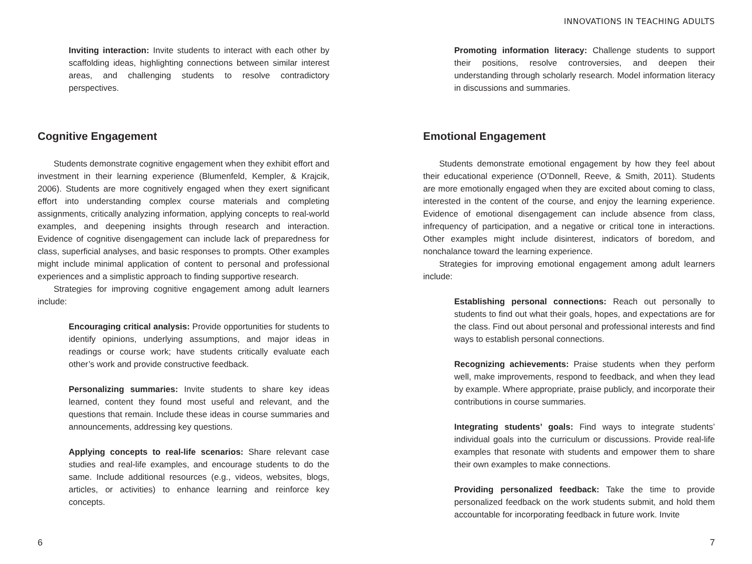Inviting interaction: Invite students to interact with each other by scaffolding ideas, highlighting connections between similar interest areas, and challenging students to resolve contradictory perspectives.
Cognitive Engagement
Students demonstrate cognitive engagement when they exhibit effort and investment in their learning experience (Blumenfeld, Kempler, & Krajcik, 2006). Students are more cognitively engaged when they exert significant effort into understanding complex course materials and completing assignments, critically analyzing information, applying concepts to real-world examples, and deepening insights through research and interaction. Evidence of cognitive disengagement can include lack of preparedness for class, superficial analyses, and basic responses to prompts. Other examples might include minimal application of content to personal and professional experiences and a simplistic approach to finding supportive research.
Strategies for improving cognitive engagement among adult learners include:
Encouraging critical analysis: Provide opportunities for students to identify opinions, underlying assumptions, and major ideas in readings or course work; have students critically evaluate each other’s work and provide constructive feedback.
Personalizing summaries: Invite students to share key ideas learned, content they found most useful and relevant, and the questions that remain. Include these ideas in course summaries and announcements, addressing key questions.
Applying concepts to real-life scenarios: Share relevant case studies and real-life examples, and encourage students to do the same. Include additional resources (e.g., videos, websites, blogs, articles, or activities) to enhance learning and reinforce key concepts.
6
INNOVATIONS IN TEACHING ADULTS
Promoting information literacy: Challenge students to support their positions, resolve controversies, and deepen their understanding through scholarly research. Model information literacy in discussions and summaries.
Emotional Engagement
Students demonstrate emotional engagement by how they feel about their educational experience (O’Donnell, Reeve, & Smith, 2011). Students are more emotionally engaged when they are excited about coming to class, interested in the content of the course, and enjoy the learning experience. Evidence of emotional disengagement can include absence from class, infrequency of participation, and a negative or critical tone in interactions. Other examples might include disinterest, indicators of boredom, and nonchalance toward the learning experience.
Strategies for improving emotional engagement among adult learners include:
Establishing personal connections: Reach out personally to students to find out what their goals, hopes, and expectations are for the class. Find out about personal and professional interests and find ways to establish personal connections.
Recognizing achievements: Praise students when they perform well, make improvements, respond to feedback, and when they lead by example. Where appropriate, praise publicly, and incorporate their contributions in course summaries.
Integrating students’ goals: Find ways to integrate students’ individual goals into the curriculum or discussions. Provide real-life examples that resonate with students and empower them to share their own examples to make connections.
Providing personalized feedback: Take the time to provide personalized feedback on the work students submit, and hold them accountable for incorporating feedback in future work. Invite
7